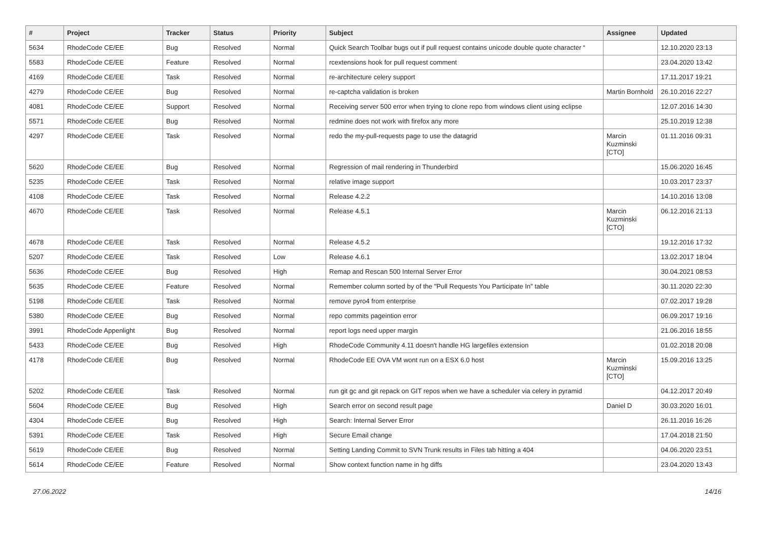| # | Project | Tracker | Status | Priority | Subject | Assignee | Updated |
| --- | --- | --- | --- | --- | --- | --- | --- |
| 5634 | RhodeCode CE/EE | Bug | Resolved | Normal | Quick Search Toolbar bugs out if pull request contains unicode double quote character “ | | 12.10.2020 23:13 |
| 5583 | RhodeCode CE/EE | Feature | Resolved | Normal | rcextensions hook for pull request comment | | 23.04.2020 13:42 |
| 4169 | RhodeCode CE/EE | Task | Resolved | Normal | re-architecture celery support | | 17.11.2017 19:21 |
| 4279 | RhodeCode CE/EE | Bug | Resolved | Normal | re-captcha validation is broken | Martin Bornhold | 26.10.2016 22:27 |
| 4081 | RhodeCode CE/EE | Support | Resolved | Normal | Receiving server 500 error when trying to clone repo from windows client using eclipse | | 12.07.2016 14:30 |
| 5571 | RhodeCode CE/EE | Bug | Resolved | Normal | redmine does not work with firefox any more | | 25.10.2019 12:38 |
| 4297 | RhodeCode CE/EE | Task | Resolved | Normal | redo the my-pull-requests page to use the datagrid | Marcin Kuzminski [CTO] | 01.11.2016 09:31 |
| 5620 | RhodeCode CE/EE | Bug | Resolved | Normal | Regression of mail rendering in Thunderbird | | 15.06.2020 16:45 |
| 5235 | RhodeCode CE/EE | Task | Resolved | Normal | relative image support | | 10.03.2017 23:37 |
| 4108 | RhodeCode CE/EE | Task | Resolved | Normal | Release 4.2.2 | | 14.10.2016 13:08 |
| 4670 | RhodeCode CE/EE | Task | Resolved | Normal | Release 4.5.1 | Marcin Kuzminski [CTO] | 06.12.2016 21:13 |
| 4678 | RhodeCode CE/EE | Task | Resolved | Normal | Release 4.5.2 | | 19.12.2016 17:32 |
| 5207 | RhodeCode CE/EE | Task | Resolved | Low | Release 4.6.1 | | 13.02.2017 18:04 |
| 5636 | RhodeCode CE/EE | Bug | Resolved | High | Remap and Rescan 500 Internal Server Error | | 30.04.2021 08:53 |
| 5635 | RhodeCode CE/EE | Feature | Resolved | Normal | Remember column sorted by of the "Pull Requests You Participate In" table | | 30.11.2020 22:30 |
| 5198 | RhodeCode CE/EE | Task | Resolved | Normal | remove pyro4 from enterprise | | 07.02.2017 19:28 |
| 5380 | RhodeCode CE/EE | Bug | Resolved | Normal | repo commits pageintion error | | 06.09.2017 19:16 |
| 3991 | RhodeCode Appenlight | Bug | Resolved | Normal | report logs need upper margin | | 21.06.2016 18:55 |
| 5433 | RhodeCode CE/EE | Bug | Resolved | High | RhodeCode Community 4.11 doesn't handle HG largefiles extension | | 01.02.2018 20:08 |
| 4178 | RhodeCode CE/EE | Bug | Resolved | Normal | RhodeCode EE OVA VM wont run on a ESX 6.0 host | Marcin Kuzminski [CTO] | 15.09.2016 13:25 |
| 5202 | RhodeCode CE/EE | Task | Resolved | Normal | run git gc and git repack on GIT repos when we have a scheduler via celery in pyramid | | 04.12.2017 20:49 |
| 5604 | RhodeCode CE/EE | Bug | Resolved | High | Search error on second result page | Daniel D | 30.03.2020 16:01 |
| 4304 | RhodeCode CE/EE | Bug | Resolved | High | Search: Internal Server Error | | 26.11.2016 16:26 |
| 5391 | RhodeCode CE/EE | Task | Resolved | High | Secure Email change | | 17.04.2018 21:50 |
| 5619 | RhodeCode CE/EE | Bug | Resolved | Normal | Setting Landing Commit to SVN Trunk results in Files tab hitting a 404 | | 04.06.2020 23:51 |
| 5614 | RhodeCode CE/EE | Feature | Resolved | Normal | Show context function name in hg diffs | | 23.04.2020 13:43 |
27.06.2022 14/16